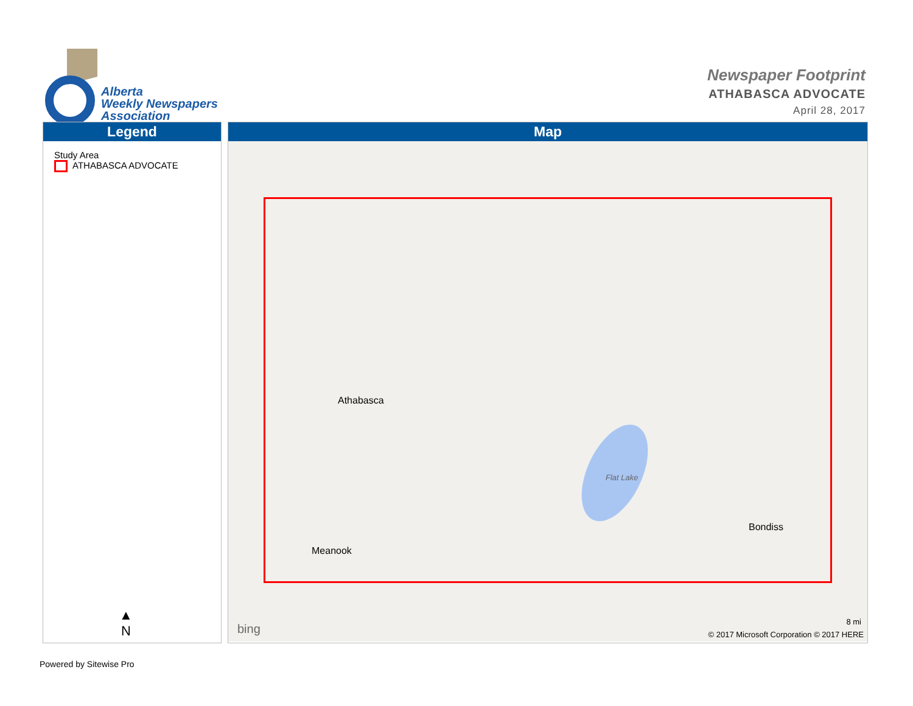Alberta
Weekly Newspapers
Association
Newspaper Footprint
ATHABASCA ADVOCATE
April 28, 2017
Legend
Study Area
ATHABASCA ADVOCATE
▲
N
Map
Athabasca
Flat Lake
Bondiss
Meanook
bing
8 mi
© 2017 Microsoft Corporation © 2017 HERE
Powered by Sitewise Pro